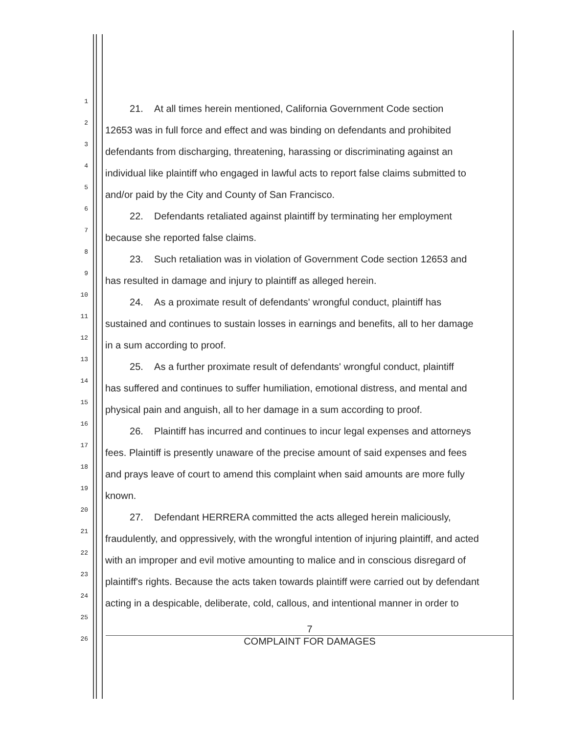1
21. At all times herein mentioned, California Government Code section
2
12653 was in full force and effect and was binding on defendants and prohibited
3
defendants from discharging, threatening, harassing or discriminating against an
4
individual like plaintiff who engaged in lawful acts to report false claims submitted to
5
and/or paid by the City and County of San Francisco.
6
22. Defendants retaliated against plaintiff by terminating her employment
7
because she reported false claims.
8
23. Such retaliation was in violation of Government Code section 12653 and
9
has resulted in damage and injury to plaintiff as alleged herein.
10
24. As a proximate result of defendants' wrongful conduct, plaintiff has
11
sustained and continues to sustain losses in earnings and benefits, all to her damage
12
in a sum according to proof.
13
25. As a further proximate result of defendants' wrongful conduct, plaintiff
14
has suffered and continues to suffer humiliation, emotional distress, and mental and
15
physical pain and anguish, all to her damage in a sum according to proof.
16
26. Plaintiff has incurred and continues to incur legal expenses and attorneys
17
fees. Plaintiff is presently unaware of the precise amount of said expenses and fees
18
and prays leave of court to amend this complaint when said amounts are more fully
19
known.
20
27. Defendant HERRERA committed the acts alleged herein maliciously,
21
fraudulently, and oppressively, with the wrongful intention of injuring plaintiff, and acted
22
with an improper and evil motive amounting to malice and in conscious disregard of
23
plaintiff's rights. Because the acts taken towards plaintiff were carried out by defendant
24
acting in a despicable, deliberate, cold, callous, and intentional manner in order to
25
7
26 COMPLAINT FOR DAMAGES